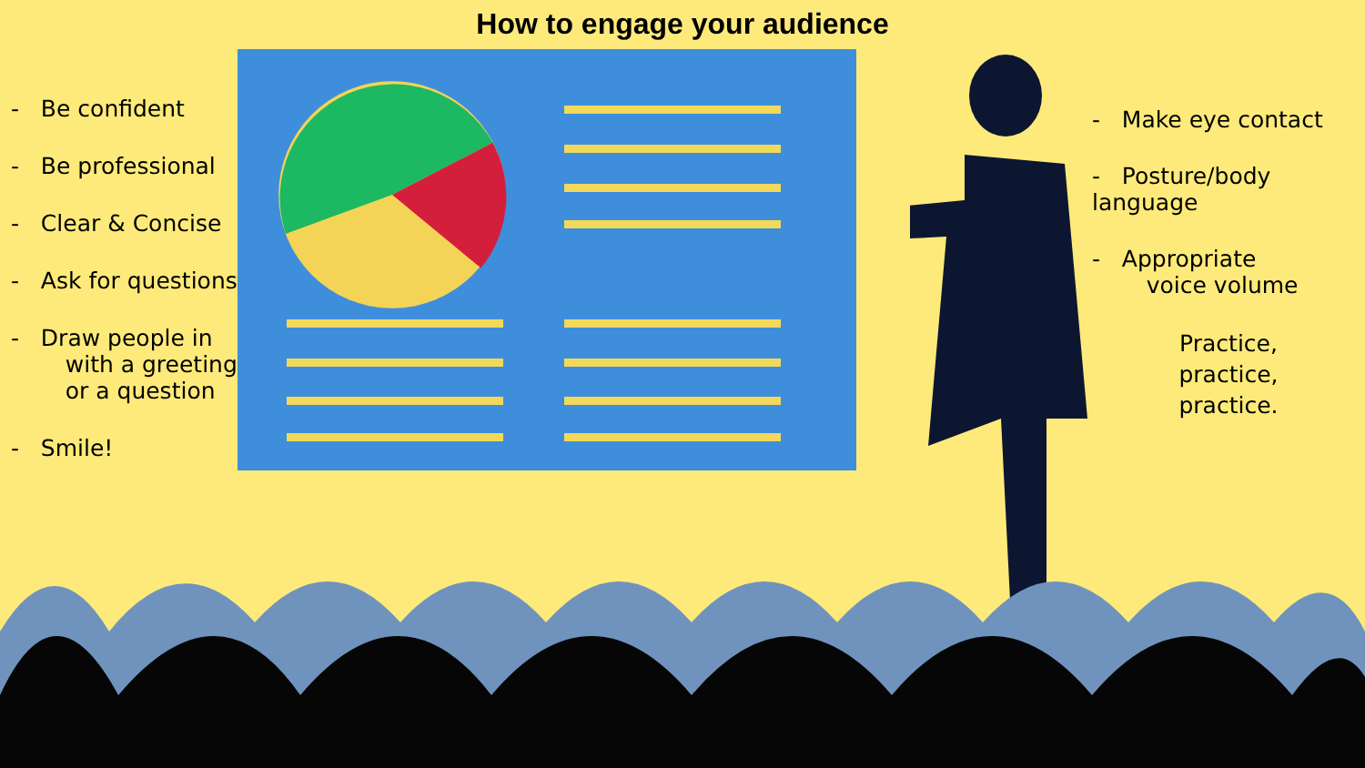How to engage your audience
- Be confident
- Be professional
- Clear & Concise
- Ask for questions
- Draw people in
with a greeting
or a question
- Smile!
- Make eye contact
- Posture/body language
- Appropriate
voice volume
Practice,
practice,
practice.